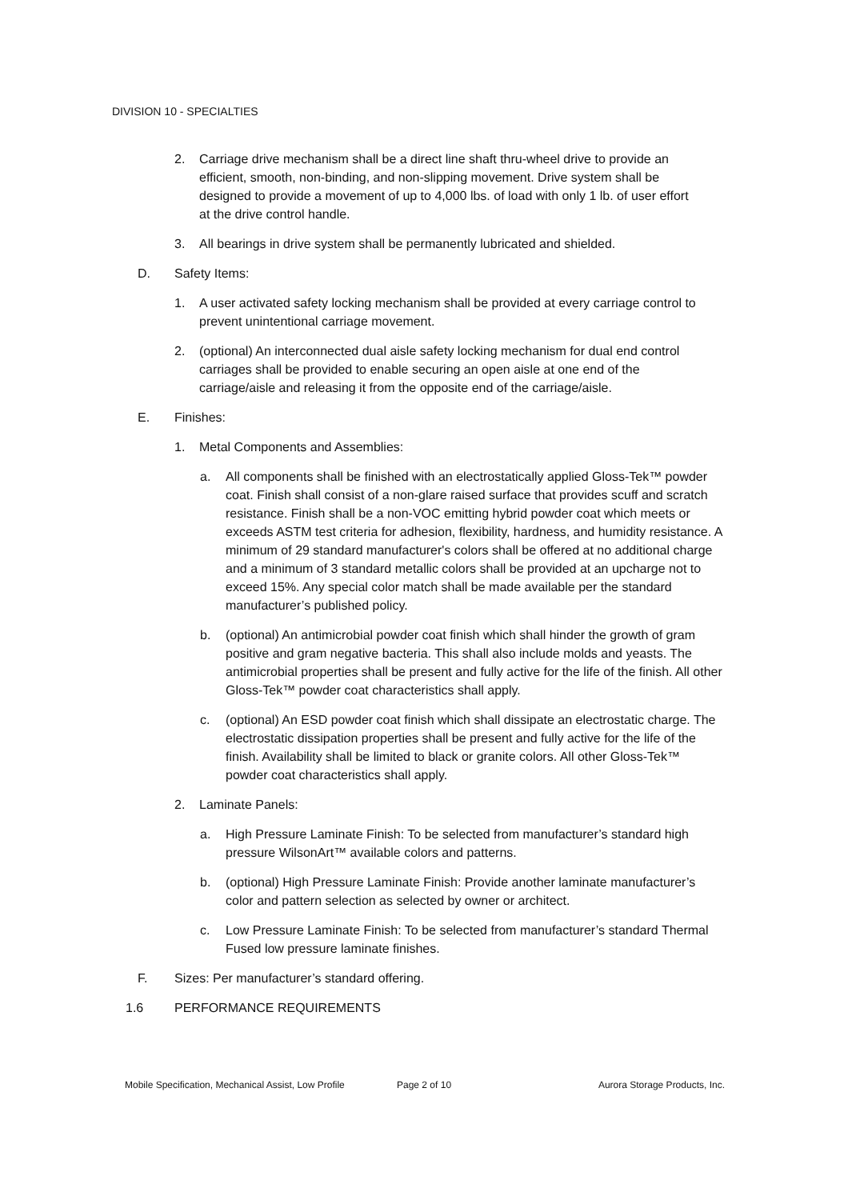DIVISION 10 - SPECIALTIES
2. Carriage drive mechanism shall be a direct line shaft thru-wheel drive to provide an efficient, smooth, non-binding, and non-slipping movement. Drive system shall be designed to provide a movement of up to 4,000 lbs. of load with only 1 lb. of user effort at the drive control handle.
3. All bearings in drive system shall be permanently lubricated and shielded.
D. Safety Items:
1. A user activated safety locking mechanism shall be provided at every carriage control to prevent unintentional carriage movement.
2. (optional) An interconnected dual aisle safety locking mechanism for dual end control carriages shall be provided to enable securing an open aisle at one end of the carriage/aisle and releasing it from the opposite end of the carriage/aisle.
E. Finishes:
1. Metal Components and Assemblies:
a. All components shall be finished with an electrostatically applied Gloss-Tek™ powder coat. Finish shall consist of a non-glare raised surface that provides scuff and scratch resistance. Finish shall be a non-VOC emitting hybrid powder coat which meets or exceeds ASTM test criteria for adhesion, flexibility, hardness, and humidity resistance. A minimum of 29 standard manufacturer's colors shall be offered at no additional charge and a minimum of 3 standard metallic colors shall be provided at an upcharge not to exceed 15%. Any special color match shall be made available per the standard manufacturer’s published policy.
b. (optional) An antimicrobial powder coat finish which shall hinder the growth of gram positive and gram negative bacteria. This shall also include molds and yeasts. The antimicrobial properties shall be present and fully active for the life of the finish. All other Gloss-Tek™ powder coat characteristics shall apply.
c. (optional) An ESD powder coat finish which shall dissipate an electrostatic charge. The electrostatic dissipation properties shall be present and fully active for the life of the finish. Availability shall be limited to black or granite colors. All other Gloss-Tek™ powder coat characteristics shall apply.
2. Laminate Panels:
a. High Pressure Laminate Finish: To be selected from manufacturer’s standard high pressure WilsonArt™ available colors and patterns.
b. (optional) High Pressure Laminate Finish: Provide another laminate manufacturer’s color and pattern selection as selected by owner or architect.
c. Low Pressure Laminate Finish: To be selected from manufacturer’s standard Thermal Fused low pressure laminate finishes.
F. Sizes: Per manufacturer’s standard offering.
1.6 PERFORMANCE REQUIREMENTS
Mobile Specification, Mechanical Assist, Low Profile Page 2 of 10 Aurora Storage Products, Inc.